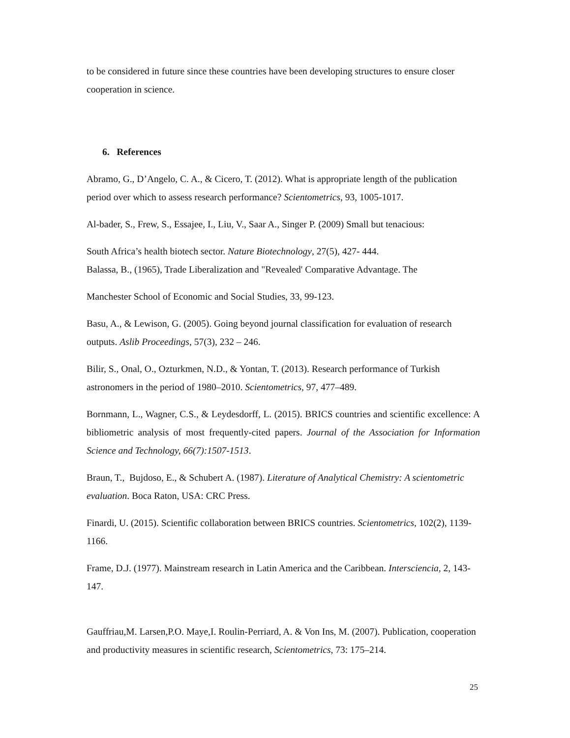to be considered in future since these countries have been developing structures to ensure closer cooperation in science.
6. References
Abramo, G., D’Angelo, C. A., & Cicero, T. (2012). What is appropriate length of the publication period over which to assess research performance? Scientometrics, 93, 1005-1017.
Al-bader, S., Frew, S., Essajee, I., Liu, V., Saar A., Singer P. (2009) Small but tenacious:
South Africa’s health biotech sector. Nature Biotechnology, 27(5), 427- 444.
Balassa, B., (1965), Trade Liberalization and "Revealed' Comparative Advantage. The
Manchester School of Economic and Social Studies, 33, 99-123.
Basu, A., & Lewison, G. (2005). Going beyond journal classification for evaluation of research outputs. Aslib Proceedings, 57(3), 232 – 246.
Bilir, S., Onal, O., Ozturkmen, N.D., & Yontan, T. (2013). Research performance of Turkish astronomers in the period of 1980–2010. Scientometrics, 97, 477–489.
Bornmann, L., Wagner, C.S., & Leydesdorff, L. (2015). BRICS countries and scientific excellence: A bibliometric analysis of most frequently-cited papers. Journal of the Association for Information Science and Technology, 66(7):1507-1513.
Braun, T., Bujdoso, E., & Schubert A. (1987). Literature of Analytical Chemistry: A scientometric evaluation. Boca Raton, USA: CRC Press.
Finardi, U. (2015). Scientific collaboration between BRICS countries. Scientometrics, 102(2), 1139-1166.
Frame, D.J. (1977). Mainstream research in Latin America and the Caribbean. Interscienci​a, 2, 143-147.
Gauffriau,M. Larsen,P.O. Maye,I. Roulin-Perriard, A. & Von Ins, M. (2007). Publication, cooperation and productivity measures in scientific research, Scientometrics, 73: 175–214.
25